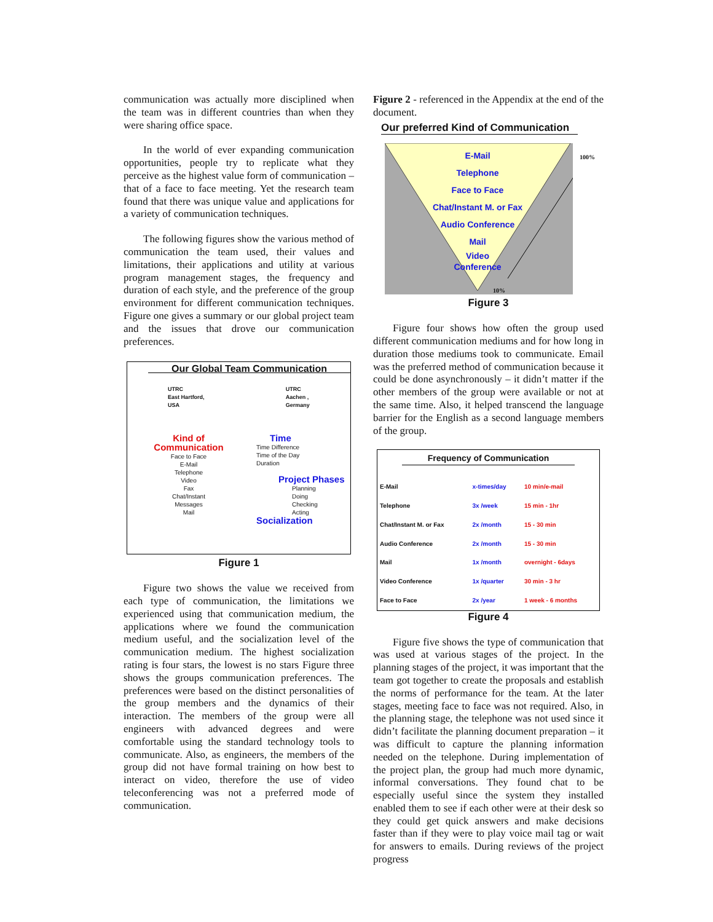communication was actually more disciplined when the team was in different countries than when they were sharing office space.
In the world of ever expanding communication opportunities, people try to replicate what they perceive as the highest value form of communication – that of a face to face meeting. Yet the research team found that there was unique value and applications for a variety of communication techniques.
The following figures show the various method of communication the team used, their values and limitations, their applications and utility at various program management stages, the frequency and duration of each style, and the preference of the group environment for different communication techniques. Figure one gives a summary or our global project team and the issues that drove our communication preferences.
Our Global Team Communication
UTRC
East Hartford,
USA
UTRC
Aachen ,
Germany
Kind of
Communication
Face to Face
E-Mail
Telephone
Video
Fax
Chat/Instant
Messages
Mail
Time
Time Difference
Time of the Day
Duration
Project Phases
Planning
Doing
Checking
Acting
Socialization
Figure 1
Figure two shows the value we received from each type of communication, the limitations we experienced using that communication medium, the applications where we found the communication medium useful, and the socialization level of the communication medium. The highest socialization rating is four stars, the lowest is no stars Figure three shows the groups communication preferences. The preferences were based on the distinct personalities of the group members and the dynamics of their interaction. The members of the group were all engineers with advanced degrees and were comfortable using the standard technology tools to communicate. Also, as engineers, the members of the group did not have formal training on how best to interact on video, therefore the use of video teleconferencing was not a preferred mode of communication.
Figure 2 - referenced in the Appendix at the end of the document.
Our preferred Kind of Communication
E-Mail
Telephone
Face to Face
Chat/Instant M. or Fax
Audio Conference
Mail
Video
Conference
10%
100%
Figure 3
Figure four shows how often the group used different communication mediums and for how long in duration those mediums took to communicate. Email was the preferred method of communication because it could be done asynchronously – it didn’t matter if the other members of the group were available or not at the same time. Also, it helped transcend the language barrier for the English as a second language members of the group.
Frequency of Communication
| E-Mail | x-times/day | 10 min/e-mail |
| Telephone | 3x /week | 15 min - 1hr |
| Chat/Instant M. or Fax | 2x /month | 15 - 30 min |
| Audio Conference | 2x /month | 15 - 30 min |
| Mail | 1x /month | overnight - 6days |
| Video Conference | 1x /quarter | 30 min - 3 hr |
| Face to Face | 2x /year | 1 week - 6 months |
Figure 4
Figure five shows the type of communication that was used at various stages of the project. In the planning stages of the project, it was important that the team got together to create the proposals and establish the norms of performance for the team. At the later stages, meeting face to face was not required. Also, in the planning stage, the telephone was not used since it didn’t facilitate the planning document preparation – it was difficult to capture the planning information needed on the telephone. During implementation of the project plan, the group had much more dynamic, informal conversations. They found chat to be especially useful since the system they installed enabled them to see if each other were at their desk so they could get quick answers and make decisions faster than if they were to play voice mail tag or wait for answers to emails. During reviews of the project progress